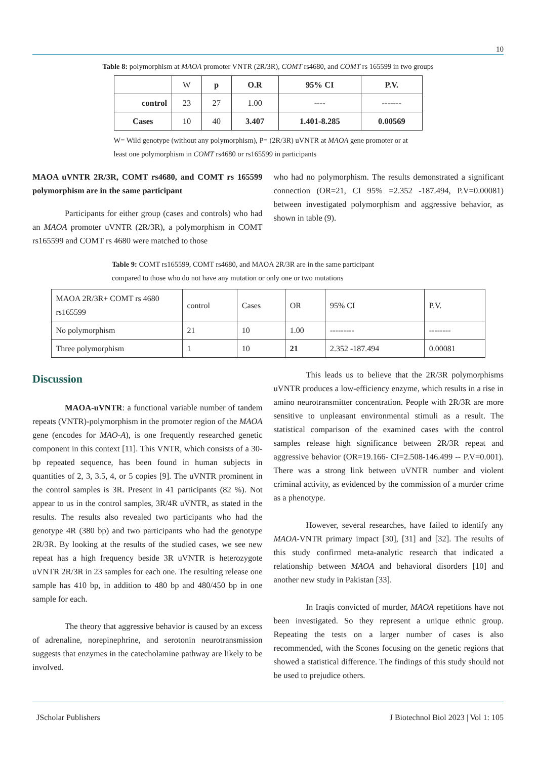10
Table 8: polymorphism at MAOA promoter VNTR (2R/3R), COMT rs4680, and COMT rs 165599 in two groups
| | W | p | O.R | 95% CI | P.V. |
| control | 23 | 27 | 1.00 | ---- | ------- |
| Cases | 10 | 40 | 3.407 | 1.401-8.285 | 0.00569 |
W= Wild genotype (without any polymorphism), P= (2R/3R) uVNTR at MAOA gene promoter or at least one polymorphism in COMT rs4680 or rs165599 in participants
MAOA uVNTR 2R/3R, COMT rs4680, and COMT rs 165599 polymorphism are in the same participant
Participants for either group (cases and controls) who had an MAOA promoter uVNTR (2R/3R), a polymorphism in COMT rs165599 and COMT rs 4680 were matched to those
who had no polymorphism. The results demonstrated a significant connection (OR=21, CI 95% =2.352 -187.494, P.V=0.00081) between investigated polymorphism and aggressive behavior, as shown in table (9).
Table 9: COMT rs165599, COMT rs4680, and MAOA 2R/3R are in the same participant
compared to those who do not have any mutation or only one or two mutations
| MAOA 2R/3R+ COMT rs 4680 rs165599 | control | Cases | OR | 95% CI | P.V. |
| No polymorphism | 21 | 10 | 1.00 | --------- | -------- |
| Three polymorphism | 1 | 10 | 21 | 2.352 -187.494 | 0.00081 |
Discussion
MAOA-uVNTR: a functional variable number of tandem repeats (VNTR)-polymorphism in the promoter region of the MAOA gene (encodes for MAO-A), is one frequently researched genetic component in this context [11]. This VNTR, which consists of a 30-bp repeated sequence, has been found in human subjects in quantities of 2, 3, 3.5, 4, or 5 copies [9]. The uVNTR prominent in the control samples is 3R. Present in 41 participants (82 %). Not appear to us in the control samples, 3R/4R uVNTR, as stated in the results. The results also revealed two participants who had the genotype 4R (380 bp) and two participants who had the genotype 2R/3R. By looking at the results of the studied cases, we see new repeat has a high frequency beside 3R uVNTR is heterozygote uVNTR 2R/3R in 23 samples for each one. The resulting release one sample has 410 bp, in addition to 480 bp and 480/450 bp in one sample for each.
The theory that aggressive behavior is caused by an excess of adrenaline, norepinephrine, and serotonin neurotransmission suggests that enzymes in the catecholamine pathway are likely to be involved.
This leads us to believe that the 2R/3R polymorphisms uVNTR produces a low-efficiency enzyme, which results in a rise in amino neurotransmitter concentration. People with 2R/3R are more sensitive to unpleasant environmental stimuli as a result. The statistical comparison of the examined cases with the control samples release high significance between 2R/3R repeat and aggressive behavior (OR=19.166- CI=2.508-146.499 -- P.V=0.001). There was a strong link between uVNTR number and violent criminal activity, as evidenced by the commission of a murder crime as a phenotype.
However, several researches, have failed to identify any MAOA-VNTR primary impact [30], [31] and [32]. The results of this study confirmed meta-analytic research that indicated a relationship between MAOA and behavioral disorders [10] and another new study in Pakistan [33].
In Iraqis convicted of murder, MAOA repetitions have not been investigated. So they represent a unique ethnic group. Repeating the tests on a larger number of cases is also recommended, with the Scones focusing on the genetic regions that showed a statistical difference. The findings of this study should not be used to prejudice others.
JScholar Publishers J Biotechnol Biol 2023 | Vol 1: 105